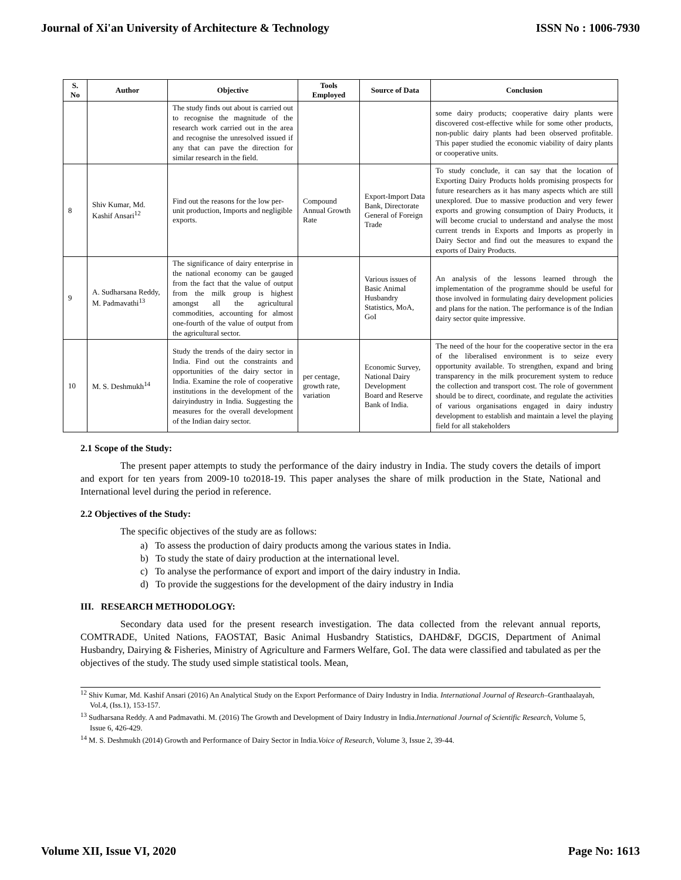Journal of Xi'an University of Architecture & Technology ISSN No : 1006-7930
| S. No | Author | Objective | Tools Employed | Source of Data | Conclusion |
| --- | --- | --- | --- | --- | --- |
| | | The study finds out about is carried out to recognise the magnitude of the research work carried out in the area and recognise the unresolved issued if any that can pave the direction for similar research in the field. | | | some dairy products; cooperative dairy plants were discovered cost-effective while for some other products, non-public dairy plants had been observed profitable. This paper studied the economic viability of dairy plants or cooperative units. |
| 8 | Shiv Kumar, Md. Kashif Ansari<sup>12</sup> | Find out the reasons for the low per-unit production, Imports and negligible exports. | Compound Annual Growth Rate | Export-Import Data Bank, Directorate General of Foreign Trade | To study conclude, it can say that the location of Exporting Dairy Products holds promising prospects for future researchers as it has many aspects which are still unexplored. Due to massive production and very fewer exports and growing consumption of Dairy Products, it will become crucial to understand and analyse the most current trends in Exports and Imports as properly in Dairy Sector and find out the measures to expand the exports of Dairy Products. |
| 9 | A. Sudharsana Reddy, M. Padmavathi<sup>13</sup> | The significance of dairy enterprise in the national economy can be gauged from the fact that the value of output from the milk group is highest amongst all the agricultural commodities, accounting for almost one-fourth of the value of output from the agricultural sector. | | Various issues of Basic Animal Husbandry Statistics, MoA, GoI | An analysis of the lessons learned through the implementation of the programme should be useful for those involved in formulating dairy development policies and plans for the nation. The performance is of the Indian dairy sector quite impressive. |
| 10 | M. S. Deshmukh<sup>14</sup> | Study the trends of the dairy sector in India. Find out the constraints and opportunities of the dairy sector in India. Examine the role of cooperative institutions in the development of the dairyindustry in India. Suggesting the measures for the overall development of the Indian dairy sector. | per centage, growth rate, variation | Economic Survey, National Dairy Development Board and Reserve Bank of India. | The need of the hour for the cooperative sector in the era of the liberalised environment is to seize every opportunity available. To strengthen, expand and bring transparency in the milk procurement system to reduce the collection and transport cost. The role of government should be to direct, coordinate, and regulate the activities of various organisations engaged in dairy industry development to establish and maintain a level the playing field for all stakeholders |
2.1 Scope of the Study:
The present paper attempts to study the performance of the dairy industry in India. The study covers the details of import and export for ten years from 2009-10 to2018-19. This paper analyses the share of milk production in the State, National and International level during the period in reference.
2.2 Objectives of the Study:
The specific objectives of the study are as follows:
a) To assess the production of dairy products among the various states in India.
b) To study the state of dairy production at the international level.
c) To analyse the performance of export and import of the dairy industry in India.
d) To provide the suggestions for the development of the dairy industry in India
III. RESEARCH METHODOLOGY:
Secondary data used for the present research investigation. The data collected from the relevant annual reports, COMTRADE, United Nations, FAOSTAT, Basic Animal Husbandry Statistics, DAHD&F, DGCIS, Department of Animal Husbandry, Dairying & Fisheries, Ministry of Agriculture and Farmers Welfare, GoI. The data were classified and tabulated as per the objectives of the study. The study used simple statistical tools. Mean,
<sup>12</sup> Shiv Kumar, Md. Kashif Ansari (2016) An Analytical Study on the Export Performance of Dairy Industry in India. International Journal of Research–Granthaalayah, Vol.4, (Iss.1), 153-157.
<sup>13</sup> Sudharsana Reddy. A and Padmavathi. M. (2016) The Growth and Development of Dairy Industry in India.International Journal of Scientific Research, Volume 5, Issue 6, 426-429.
<sup>14</sup> M. S. Deshmukh (2014) Growth and Performance of Dairy Sector in India.Voice of Research, Volume 3, Issue 2, 39-44.
Volume XII, Issue VI, 2020 Page No: 1613